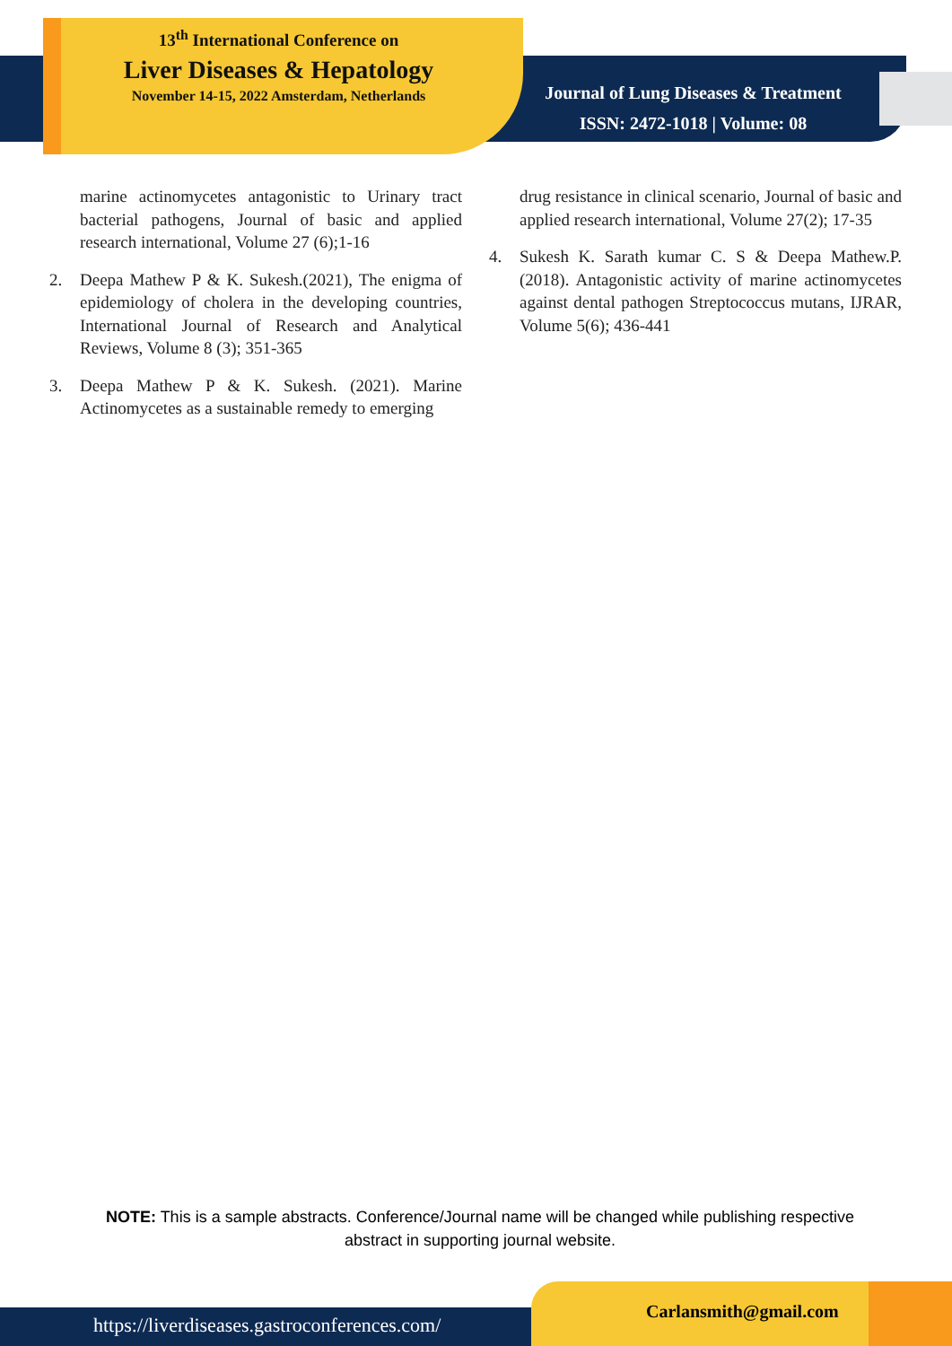13<sup>th</sup> International Conference on
Liver Diseases & Hepatology
November 14-15, 2022 Amsterdam, Netherlands
Journal of Lung Diseases & Treatment
ISSN: 2472-1018 | Volume: 08
marine actinomycetes antagonistic to Urinary tract bacterial pathogens, Journal of basic and applied research international, Volume 27 (6);1-16
2. Deepa Mathew P & K. Sukesh.(2021), The enigma of epidemiology of cholera in the developing countries, International Journal of Research and Analytical Reviews, Volume 8 (3); 351-365
3. Deepa Mathew P & K. Sukesh. (2021). Marine Actinomycetes as a sustainable remedy to emerging
drug resistance in clinical scenario, Journal of basic and applied research international, Volume 27(2); 17-35
4. Sukesh K. Sarath kumar C. S & Deepa Mathew.P. (2018). Antagonistic activity of marine actinomycetes against dental pathogen Streptococcus mutans, IJRAR, Volume 5(6); 436-441
NOTE: This is a sample abstracts. Conference/Journal name will be changed while publishing respective abstract in supporting journal website.
https://liverdiseases.gastroconferences.com/ Carlansmith@gmail.com